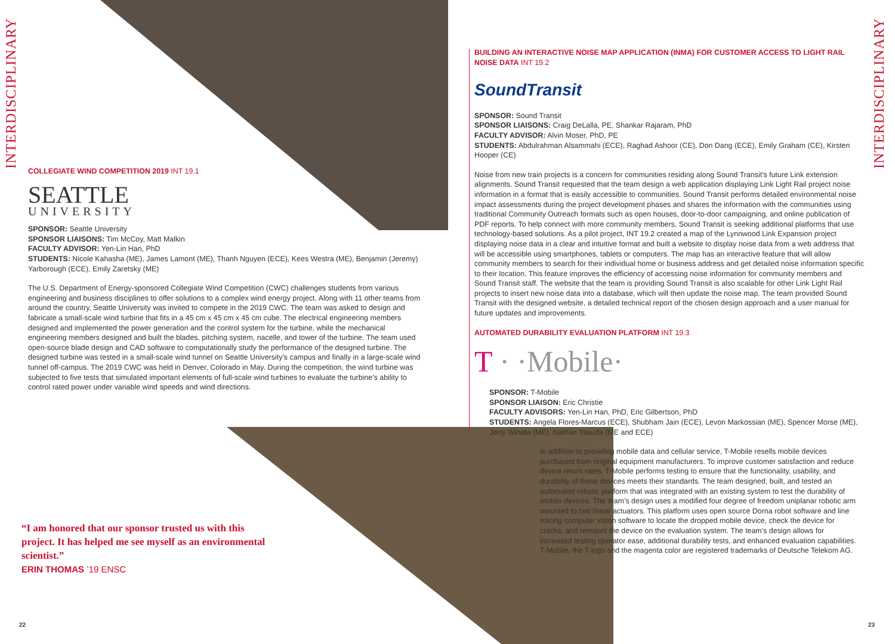INTERDISCIPLINARY
INTERDISCIPLINARY
COLLEGIATE WIND COMPETITION 2019 INT 19.1
SEATTLE
UNIVERSITY
SPONSOR: Seattle University
SPONSOR LIAISONS: Tim McCoy, Matt Malkin
FACULTY ADVISOR: Yen-Lin Han, PhD
STUDENTS: Nicole Kahasha (ME), James Lamont (ME), Thanh Nguyen (ECE), Kees Westra (ME), Benjamin (Jeremy) Yarborough (ECE), Emily Zaretsky (ME)
The U.S. Department of Energy-sponsored Collegiate Wind Competition (CWC) challenges students from various engineering and business disciplines to offer solutions to a complex wind energy project. Along with 11 other teams from around the country, Seattle University was invited to compete in the 2019 CWC. The team was asked to design and fabricate a small-scale wind turbine that fits in a 45 cm x 45 cm x 45 cm cube. The electrical engineering members designed and implemented the power generation and the control system for the turbine, while the mechanical engineering members designed and built the blades, pitching system, nacelle, and tower of the turbine. The team used open-source blade design and CAD software to computationally study the performance of the designed turbine. The designed turbine was tested in a small-scale wind tunnel on Seattle University’s campus and finally in a large-scale wind tunnel off-campus. The 2019 CWC was held in Denver, Colorado in May. During the competition, the wind turbine was subjected to five tests that simulated important elements of full-scale wind turbines to evaluate the turbine’s ability to control rated power under variable wind speeds and wind directions.
“I am honored that our sponsor trusted us with this project. It has helped me see myself as an environmental scientist.”
ERIN THOMAS ’19 ENSC
22
BUILDING AN INTERACTIVE NOISE MAP APPLICATION (INMA) FOR CUSTOMER ACCESS TO LIGHT RAIL NOISE DATA INT 19.2
SoundTransit
SPONSOR: Sound Transit
SPONSOR LIAISONS: Craig DeLalla, PE, Shankar Rajaram, PhD
FACULTY ADVISOR: Alvin Moser, PhD, PE
STUDENTS: Abdulrahman Alsammahi (ECE), Raghad Ashoor (CE), Don Dang (ECE), Emily Graham (CE), Kirsten Hooper (CE)
Noise from new train projects is a concern for communities residing along Sound Transit’s future Link extension alignments. Sound Transit requested that the team design a web application displaying Link Light Rail project noise information in a format that is easily accessible to communities. Sound Transit performs detailed environmental noise impact assessments during the project development phases and shares the information with the communities using traditional Community Outreach formats such as open houses, door-to-door campaigning, and online publication of PDF reports. To help connect with more community members, Sound Transit is seeking additional platforms that use technology-based solutions. As a pilot project, INT 19.2 created a map of the Lynnwood Link Expansion project displaying noise data in a clear and intuitive format and built a website to display noise data from a web address that will be accessible using smartphones, tablets or computers. The map has an interactive feature that will allow community members to search for their individual home or business address and get detailed noise information specific to their location. This feature improves the efficiency of accessing noise information for community members and Sound Transit staff. The website that the team is providing Sound Transit is also scalable for other Link Light Rail projects to insert new noise data into a database, which will then update the noise map. The team provided Sound Transit with the designed website, a detailed technical report of the chosen design approach and a user manual for future updates and improvements.
AUTOMATED DURABILITY EVALUATION PLATFORM INT 19.3
T · ·Mobile·
SPONSOR: T-Mobile
SPONSOR LIAISON: Eric Christie
FACULTY ADVISORS: Yen-Lin Han, PhD, Eric Gilbertson, PhD
STUDENTS: Angela Flores-Marcus (ECE), Shubham Jain (ECE), Levon Markossian (ME), Spencer Morse (ME), Jerry Winata (ME), Nathan Yasuda (ME and ECE)
In addition to providing mobile data and cellular service, T-Mobile resells mobile devices purchased from original equipment manufacturers. To improve customer satisfaction and reduce device return rates, T-Mobile performs testing to ensure that the functionality, usability, and durability of these devices meets their standards. The team designed, built, and tested an automated robotic platform that was integrated with an existing system to test the durability of mobile devices. The team’s design uses a modified four degree of freedom uniplanar robotic arm mounted to two linear actuators. This platform uses open source Dorna robot software and line tracing computer vision software to locate the dropped mobile device, check the device for cracks, and remount the device on the evaluation system. The team’s design allows for increased testing operator ease, additional durability tests, and enhanced evaluation capabilities. T-Mobile, the T logo and the magenta color are registered trademarks of Deutsche Telekom AG.
23